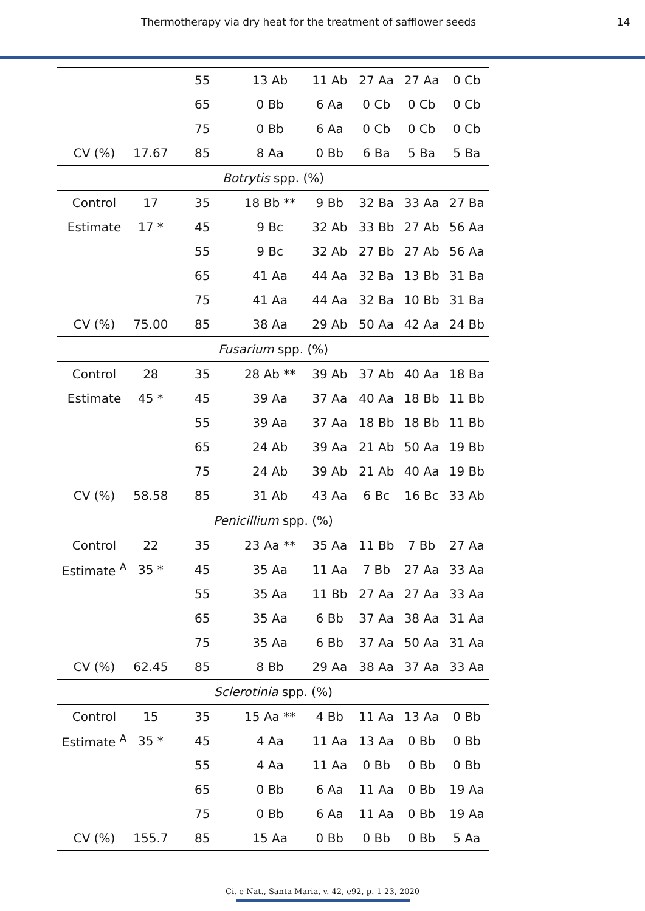Thermotherapy via dry heat for the treatment of safflower seeds 14
| | | 55 | 13 Ab | 11 Ab | 27 Aa | 27 Aa | 0 Cb |
| | | 65 | 0 Bb | 6 Aa | 0 Cb | 0 Cb | 0 Cb |
| | | 75 | 0 Bb | 6 Aa | 0 Cb | 0 Cb | 0 Cb |
| CV (%) | 17.67 | 85 | 8 Aa | 0 Bb | 6 Ba | 5 Ba | 5 Ba |
| Botrytis spp. (%) | | | | | | | |
| Control | 17 | 35 | 18 Bb ** | 9 Bb | 32 Ba | 33 Aa | 27 Ba |
| Estimate | 17 * | 45 | 9 Bc | 32 Ab | 33 Bb | 27 Ab | 56 Aa |
| | | 55 | 9 Bc | 32 Ab | 27 Bb | 27 Ab | 56 Aa |
| | | 65 | 41 Aa | 44 Aa | 32 Ba | 13 Bb | 31 Ba |
| | | 75 | 41 Aa | 44 Aa | 32 Ba | 10 Bb | 31 Ba |
| CV (%) | 75.00 | 85 | 38 Aa | 29 Ab | 50 Aa | 42 Aa | 24 Bb |
| Fusarium spp. (%) | | | | | | | |
| Control | 28 | 35 | 28 Ab ** | 39 Ab | 37 Ab | 40 Aa | 18 Ba |
| Estimate | 45 * | 45 | 39 Aa | 37 Aa | 40 Aa | 18 Bb | 11 Bb |
| | | 55 | 39 Aa | 37 Aa | 18 Bb | 18 Bb | 11 Bb |
| | | 65 | 24 Ab | 39 Aa | 21 Ab | 50 Aa | 19 Bb |
| | | 75 | 24 Ab | 39 Ab | 21 Ab | 40 Aa | 19 Bb |
| CV (%) | 58.58 | 85 | 31 Ab | 43 Aa | 6 Bc | 16 Bc | 33 Ab |
| Penicillium spp. (%) | | | | | | | |
| Control | 22 | 35 | 23 Aa ** | 35 Aa | 11 Bb | 7 Bb | 27 Aa |
| Estimate <sup>A</sup> | 35 * | 45 | 35 Aa | 11 Aa | 7 Bb | 27 Aa | 33 Aa |
| | | 55 | 35 Aa | 11 Bb | 27 Aa | 27 Aa | 33 Aa |
| | | 65 | 35 Aa | 6 Bb | 37 Aa | 38 Aa | 31 Aa |
| | | 75 | 35 Aa | 6 Bb | 37 Aa | 50 Aa | 31 Aa |
| CV (%) | 62.45 | 85 | 8 Bb | 29 Aa | 38 Aa | 37 Aa | 33 Aa |
| Sclerotinia spp. (%) | | | | | | | |
| Control | 15 | 35 | 15 Aa ** | 4 Bb | 11 Aa | 13 Aa | 0 Bb |
| Estimate <sup>A</sup> | 35 * | 45 | 4 Aa | 11 Aa | 13 Aa | 0 Bb | 0 Bb |
| | | 55 | 4 Aa | 11 Aa | 0 Bb | 0 Bb | 0 Bb |
| | | 65 | 0 Bb | 6 Aa | 11 Aa | 0 Bb | 19 Aa |
| | | 75 | 0 Bb | 6 Aa | 11 Aa | 0 Bb | 19 Aa |
| CV (%) | 155.7 | 85 | 15 Aa | 0 Bb | 0 Bb | 0 Bb | 5 Aa |
Ci. e Nat., Santa Maria, v. 42, e92, p. 1-23, 2020